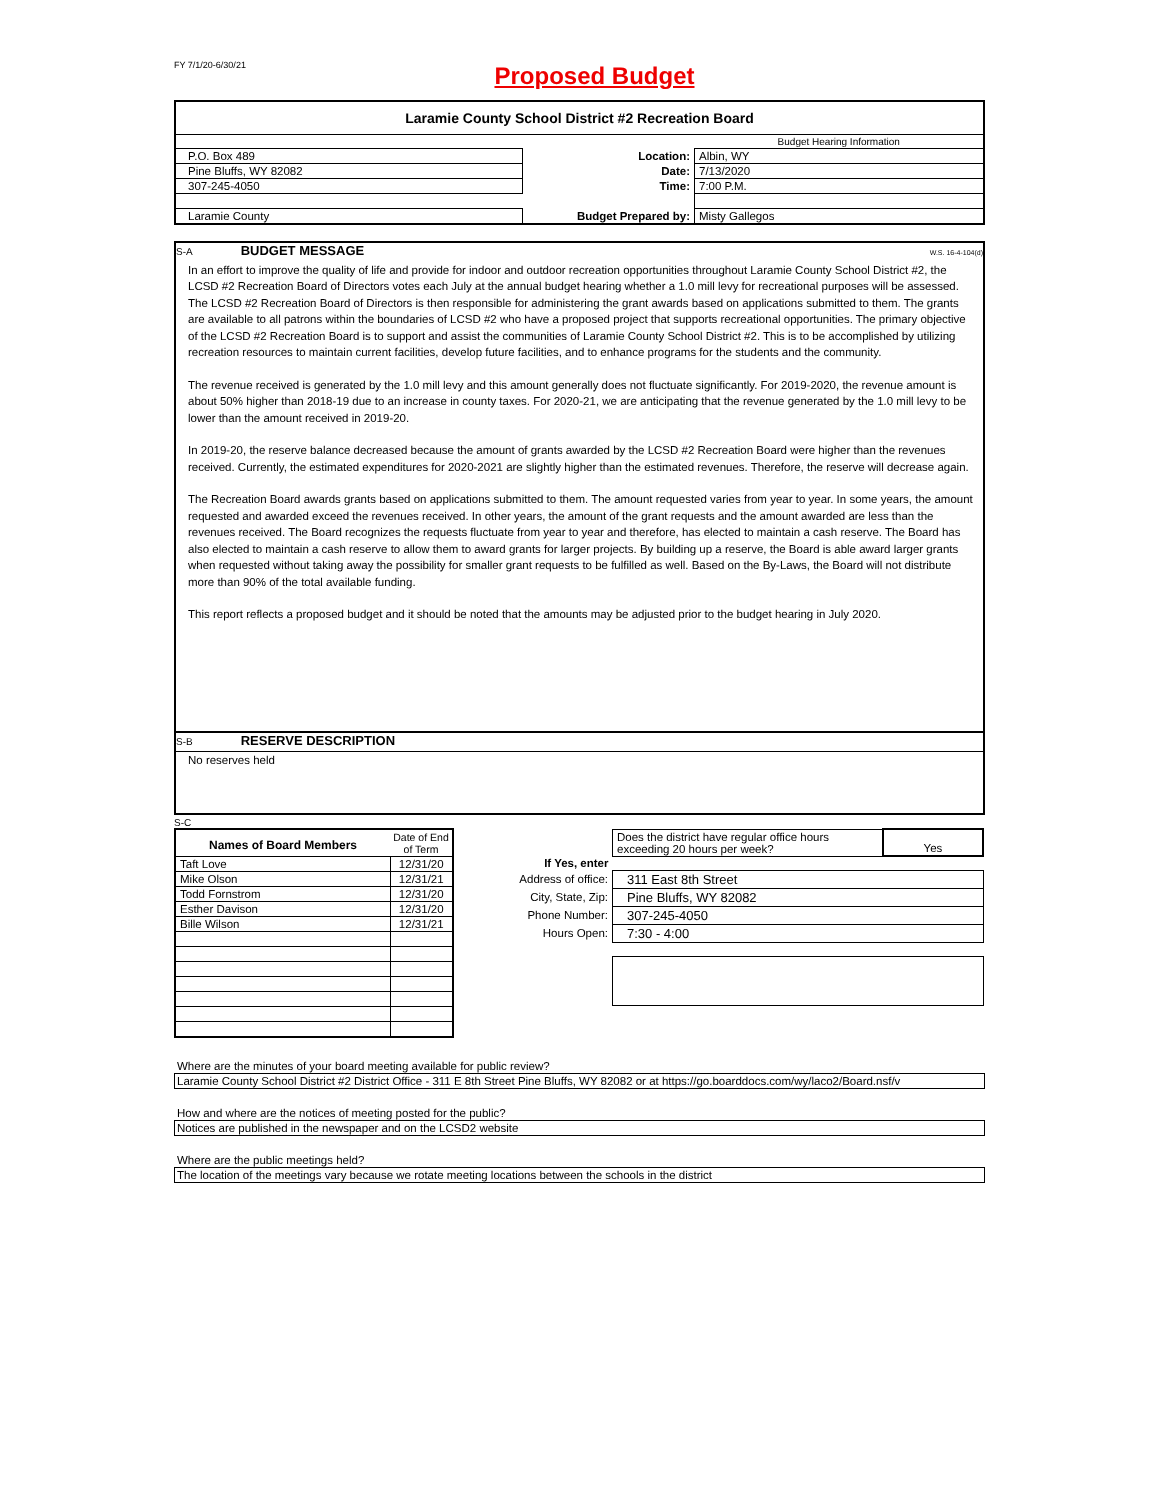FY 7/1/20-6/30/21
Proposed Budget
| Laramie County School District #2 Recreation Board | | | |
| | | | Budget Hearing Information |
| P.O. Box 489 | | Location: | Albin, WY |
| Pine Bluffs, WY 82082 | | Date: | 7/13/2020 |
| 307-245-4050 | | Time: | 7:00 P.M. |
| Laramie County | | Budget Prepared by: | Misty Gallegos |
S-A BUDGET MESSAGE W.S. 16-4-104(d)
In an effort to improve the quality of life and provide for indoor and outdoor recreation opportunities throughout Laramie County School District #2, the LCSD #2 Recreation Board of Directors votes each July at the annual budget hearing whether a 1.0 mill levy for recreational purposes will be assessed. The LCSD #2 Recreation Board of Directors is then responsible for administering the grant awards based on applications submitted to them. The grants are available to all patrons within the boundaries of LCSD #2 who have a proposed project that supports recreational opportunities. The primary objective of the LCSD #2 Recreation Board is to support and assist the communities of Laramie County School District #2. This is to be accomplished by utilizing recreation resources to maintain current facilities, develop future facilities, and to enhance programs for the students and the community.
The revenue received is generated by the 1.0 mill levy and this amount generally does not fluctuate significantly. For 2019-2020, the revenue amount is about 50% higher than 2018-19 due to an increase in county taxes. For 2020-21, we are anticipating that the revenue generated by the 1.0 mill levy to be lower than the amount received in 2019-20.
In 2019-20, the reserve balance decreased because the amount of grants awarded by the LCSD #2 Recreation Board were higher than the revenues received. Currently, the estimated expenditures for 2020-2021 are slightly higher than the estimated revenues. Therefore, the reserve will decrease again.
The Recreation Board awards grants based on applications submitted to them. The amount requested varies from year to year. In some years, the amount requested and awarded exceed the revenues received. In other years, the amount of the grant requests and the amount awarded are less than the revenues received. The Board recognizes the requests fluctuate from year to year and therefore, has elected to maintain a cash reserve. The Board has also elected to maintain a cash reserve to allow them to award grants for larger projects. By building up a reserve, the Board is able award larger grants when requested without taking away the possibility for smaller grant requests to be fulfilled as well. Based on the By-Laws, the Board will not distribute more than 90% of the total available funding.
This report reflects a proposed budget and it should be noted that the amounts may be adjusted prior to the budget hearing in July 2020.
S-B RESERVE DESCRIPTION
No reserves held
S-C
| Names of Board Members | Date of End of Term |
| --- | --- |
| Taft Love | 12/31/20 |
| Mike Olson | 12/31/21 |
| Todd Fornstrom | 12/31/20 |
| Esther Davison | 12/31/20 |
| Bille Wilson | 12/31/21 |
| | Does the district have regular office hours exceeding 20 hours per week? | Yes |
| If Yes, enter | | |
| Address of office: | 311 East 8th Street | |
| City, State, Zip: | Pine Bluffs, WY 82082 | |
| Phone Number: | 307-245-4050 | |
| Hours Open: | 7:30 - 4:00 | |
Where are the minutes of your board meeting available for public review?
Laramie County School District #2 District Office - 311 E 8th Street Pine Bluffs, WY 82082 or at https://go.boarddocs.com/wy/laco2/Board.nsf/v
How and where are the notices of meeting posted for the public?
Notices are published in the newspaper and on the LCSD2 website
Where are the public meetings held?
The location of the meetings vary because we rotate meeting locations between the schools in the district